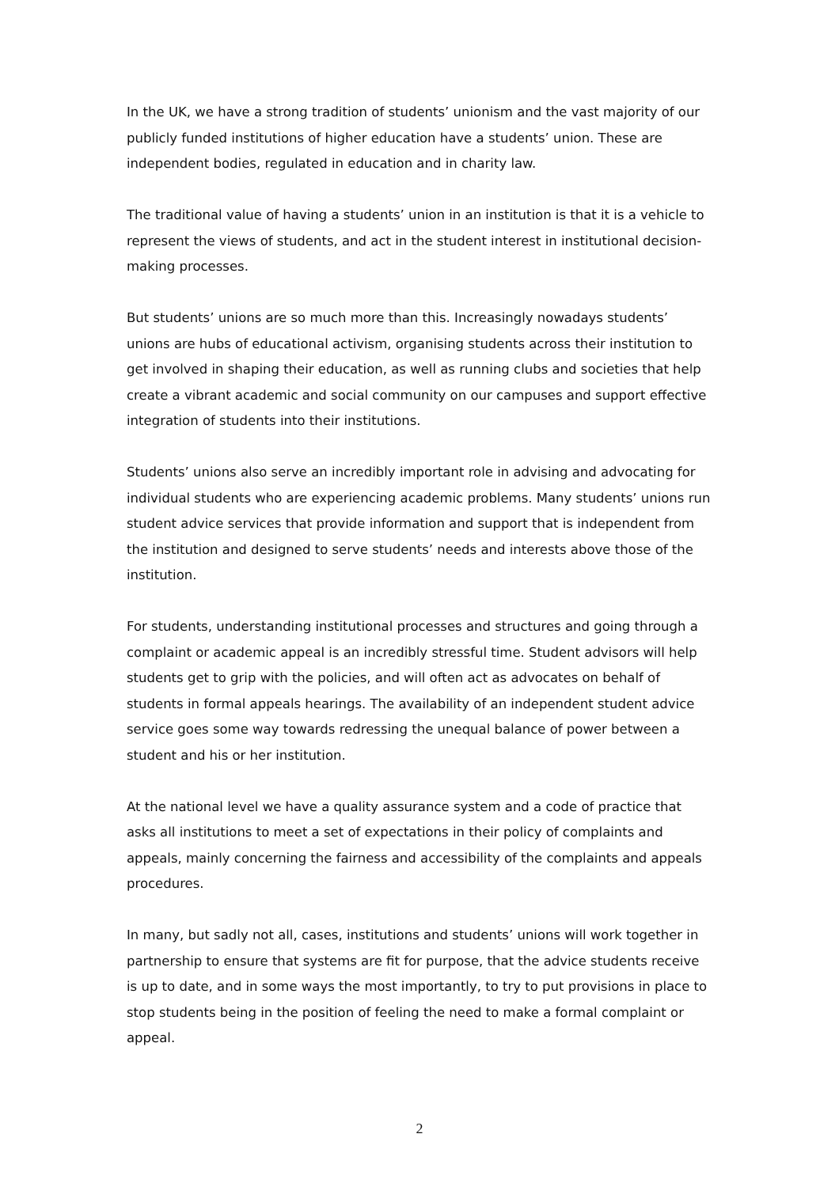In the UK, we have a strong tradition of students’ unionism and the vast majority of our publicly funded institutions of higher education have a students’ union. These are independent bodies, regulated in education and in charity law.
The traditional value of having a students’ union in an institution is that it is a vehicle to represent the views of students, and act in the student interest in institutional decision-making processes.
But students’ unions are so much more than this. Increasingly nowadays students’ unions are hubs of educational activism, organising students across their institution to get involved in shaping their education, as well as running clubs and societies that help create a vibrant academic and social community on our campuses and support effective integration of students into their institutions.
Students’ unions also serve an incredibly important role in advising and advocating for individual students who are experiencing academic problems. Many students’ unions run student advice services that provide information and support that is independent from the institution and designed to serve students’ needs and interests above those of the institution.
For students, understanding institutional processes and structures and going through a complaint or academic appeal is an incredibly stressful time. Student advisors will help students get to grip with the policies, and will often act as advocates on behalf of students in formal appeals hearings. The availability of an independent student advice service goes some way towards redressing the unequal balance of power between a student and his or her institution.
At the national level we have a quality assurance system and a code of practice that asks all institutions to meet a set of expectations in their policy of complaints and appeals, mainly concerning the fairness and accessibility of the complaints and appeals procedures.
In many, but sadly not all, cases, institutions and students’ unions will work together in partnership to ensure that systems are fit for purpose, that the advice students receive is up to date, and in some ways the most importantly, to try to put provisions in place to stop students being in the position of feeling the need to make a formal complaint or appeal.
2